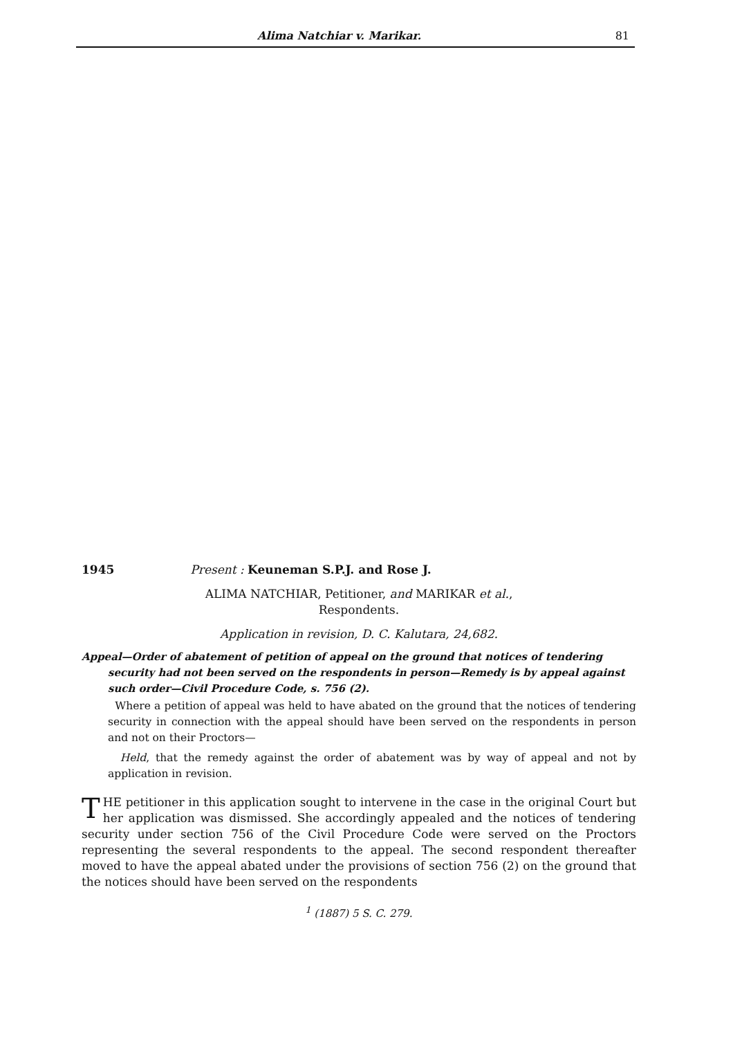Alima Natchiar v. Marikar. 81
1945 Present : Keuneman S.P.J. and Rose J.
ALIMA NATCHIAR, Petitioner, and MARIKAR et al.,
Respondents.
Application in revision, D. C. Kalutara, 24,682.
Appeal—Order of abatement of petition of appeal on the ground that notices of tendering security had not been served on the respondents in person—Remedy is by appeal against such order—Civil Procedure Code, s. 756 (2).
Where a petition of appeal was held to have abated on the ground that the notices of tendering security in connection with the appeal should have been served on the respondents in person and not on their Proctors—
Held, that the remedy against the order of abatement was by way of appeal and not by application in revision.
THE petitioner in this application sought to intervene in the case in the original Court but her application was dismissed. She accordingly appealed and the notices of tendering security under section 756 of the Civil Procedure Code were served on the Proctors representing the several respondents to the appeal. The second respondent thereafter moved to have the appeal abated under the provisions of section 756 (2) on the ground that the notices should have been served on the respondents
<sup>1</sup> (1887) 5 S. C. 279.